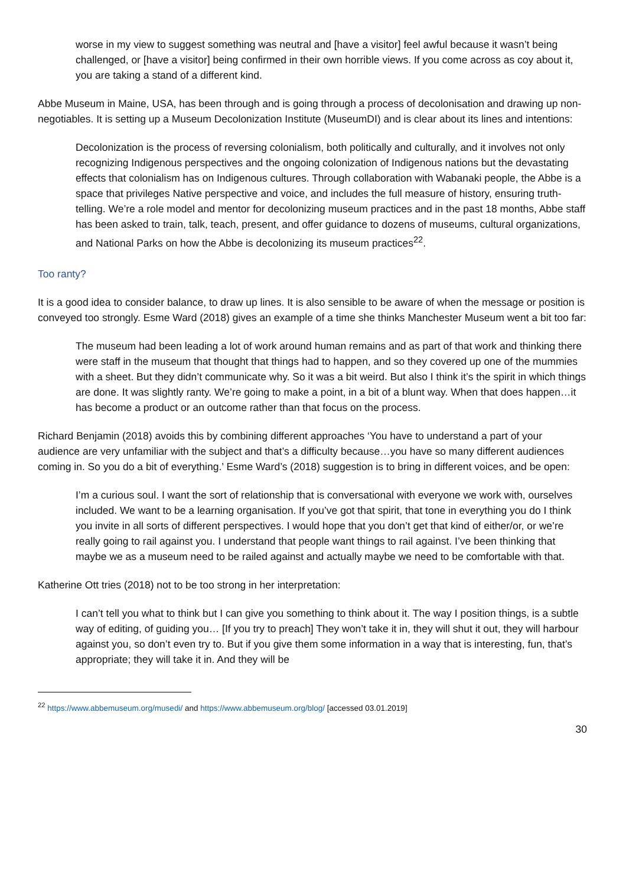worse in my view to suggest something was neutral and [have a visitor] feel awful because it wasn’t being challenged, or [have a visitor] being confirmed in their own horrible views. If you come across as coy about it, you are taking a stand of a different kind.
Abbe Museum in Maine, USA, has been through and is going through a process of decolonisation and drawing up non-negotiables. It is setting up a Museum Decolonization Institute (MuseumDI) and is clear about its lines and intentions:
Decolonization is the process of reversing colonialism, both politically and culturally, and it involves not only recognizing Indigenous perspectives and the ongoing colonization of Indigenous nations but the devastating effects that colonialism has on Indigenous cultures. Through collaboration with Wabanaki people, the Abbe is a space that privileges Native perspective and voice, and includes the full measure of history, ensuring truth-telling. We’re a role model and mentor for decolonizing museum practices and in the past 18 months, Abbe staff has been asked to train, talk, teach, present, and offer guidance to dozens of museums, cultural organizations, and National Parks on how the Abbe is decolonizing its museum practices<sup>22</sup>.
Too ranty?
It is a good idea to consider balance, to draw up lines. It is also sensible to be aware of when the message or position is conveyed too strongly. Esme Ward (2018) gives an example of a time she thinks Manchester Museum went a bit too far:
The museum had been leading a lot of work around human remains and as part of that work and thinking there were staff in the museum that thought that things had to happen, and so they covered up one of the mummies with a sheet. But they didn’t communicate why. So it was a bit weird. But also I think it’s the spirit in which things are done. It was slightly ranty. We’re going to make a point, in a bit of a blunt way. When that does happen…it has become a product or an outcome rather than that focus on the process.
Richard Benjamin (2018) avoids this by combining different approaches ‘You have to understand a part of your audience are very unfamiliar with the subject and that’s a difficulty because…you have so many different audiences coming in. So you do a bit of everything.’ Esme Ward’s (2018) suggestion is to bring in different voices, and be open:
I’m a curious soul. I want the sort of relationship that is conversational with everyone we work with, ourselves included. We want to be a learning organisation. If you’ve got that spirit, that tone in everything you do I think you invite in all sorts of different perspectives. I would hope that you don’t get that kind of either/or, or we’re really going to rail against you. I understand that people want things to rail against. I’ve been thinking that maybe we as a museum need to be railed against and actually maybe we need to be comfortable with that.
Katherine Ott tries (2018) not to be too strong in her interpretation:
I can’t tell you what to think but I can give you something to think about it. The way I position things, is a subtle way of editing, of guiding you… [If you try to preach] They won’t take it in, they will shut it out, they will harbour against you, so don’t even try to. But if you give them some information in a way that is interesting, fun, that’s appropriate; they will take it in. And they will be
<sup>22</sup> https://www.abbemuseum.org/musedi/ and https://www.abbemuseum.org/blog/ [accessed 03.01.2019]
30